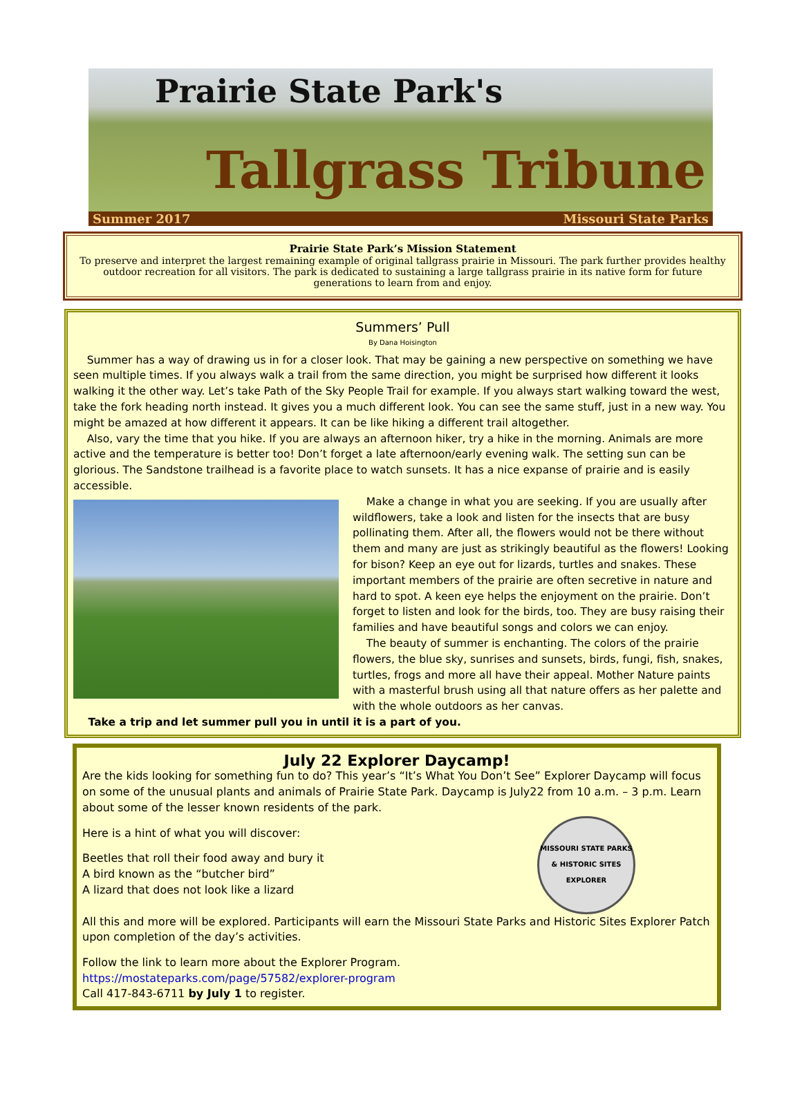Prairie State Park's
Tallgrass Tribune
Summer 2017 Missouri State Parks
Prairie State Park’s Mission Statement
To preserve and interpret the largest remaining example of original tallgrass prairie in Missouri. The park further provides healthy outdoor recreation for all visitors. The park is dedicated to sustaining a large tallgrass prairie in its native form for future generations to learn from and enjoy.
Summers’ Pull
By Dana Hoisington
Summer has a way of drawing us in for a closer look. That may be gaining a new perspective on something we have seen multiple times. If you always walk a trail from the same direction, you might be surprised how different it looks walking it the other way. Let’s take Path of the Sky People Trail for example. If you always start walking toward the west, take the fork heading north instead. It gives you a much different look. You can see the same stuff, just in a new way. You might be amazed at how different it appears. It can be like hiking a different trail altogether.
Also, vary the time that you hike. If you are always an afternoon hiker, try a hike in the morning. Animals are more active and the temperature is better too! Don’t forget a late afternoon/early evening walk. The setting sun can be glorious. The Sandstone trailhead is a favorite place to watch sunsets. It has a nice expanse of prairie and is easily accessible.
Make a change in what you are seeking. If you are usually after wildflowers, take a look and listen for the insects that are busy pollinating them. After all, the flowers would not be there without them and many are just as strikingly beautiful as the flowers! Looking for bison? Keep an eye out for lizards, turtles and snakes. These important members of the prairie are often secretive in nature and hard to spot. A keen eye helps the enjoyment on the prairie. Don’t forget to listen and look for the birds, too. They are busy raising their families and have beautiful songs and colors we can enjoy.
The beauty of summer is enchanting. The colors of the prairie flowers, the blue sky, sunrises and sunsets, birds, fungi, fish, snakes, turtles, frogs and more all have their appeal. Mother Nature paints with a masterful brush using all that nature offers as her palette and with the whole outdoors as her canvas.
Take a trip and let summer pull you in until it is a part of you.
July 22 Explorer Daycamp!
Are the kids looking for something fun to do? This year’s “It’s What You Don’t See” Explorer Daycamp will focus on some of the unusual plants and animals of Prairie State Park. Daycamp is July22 from 10 a.m. – 3 p.m. Learn about some of the lesser known residents of the park.
MISSOURI STATE PARKS & HISTORIC SITES
EXPLORER
Here is a hint of what you will discover:
Beetles that roll their food away and bury it
A bird known as the “butcher bird”
A lizard that does not look like a lizard
All this and more will be explored. Participants will earn the Missouri State Parks and Historic Sites Explorer Patch upon completion of the day’s activities.
Follow the link to learn more about the Explorer Program.
https://mostateparks.com/page/57582/explorer-program
Call 417-843-6711 by July 1 to register.